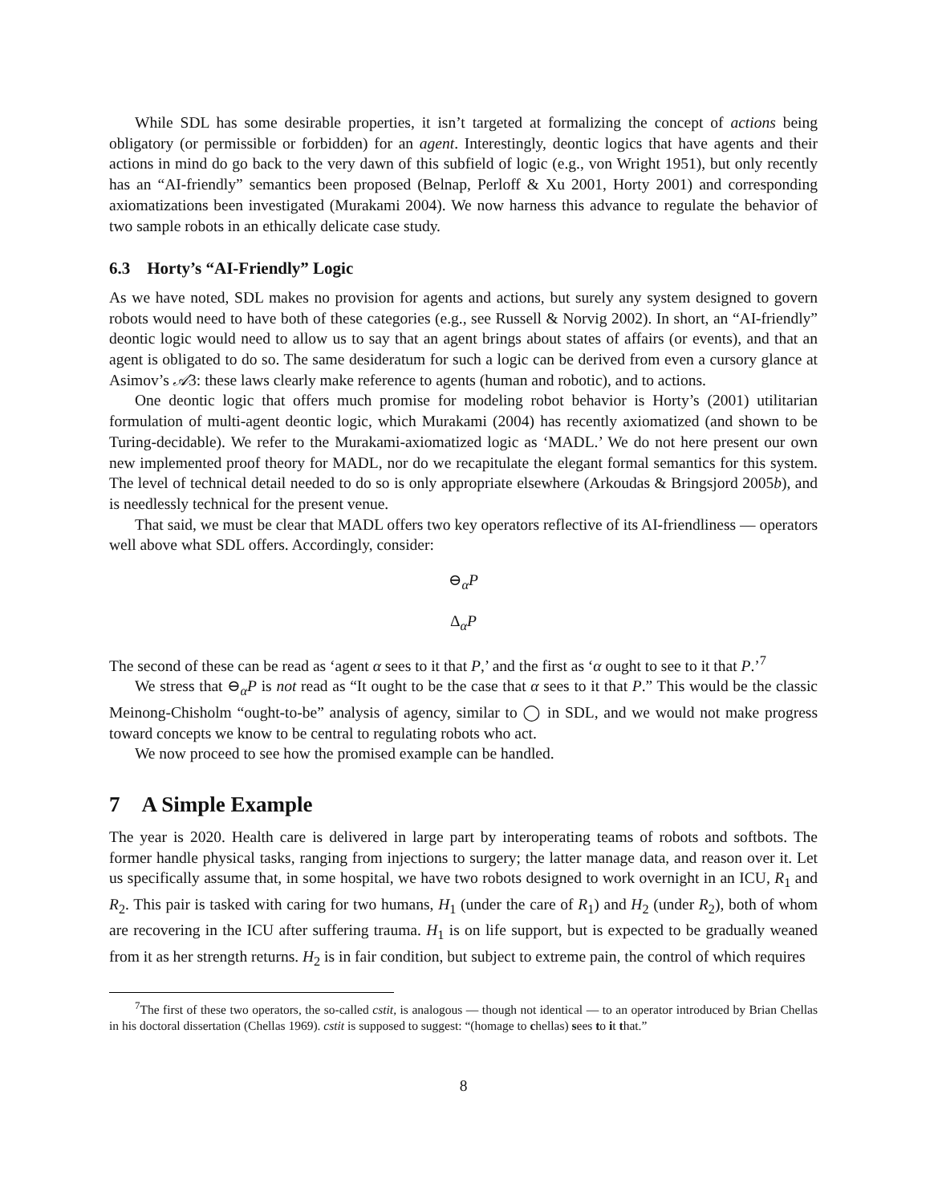While SDL has some desirable properties, it isn’t targeted at formalizing the concept of actions being obligatory (or permissible or forbidden) for an agent. Interestingly, deontic logics that have agents and their actions in mind do go back to the very dawn of this subfield of logic (e.g., von Wright 1951), but only recently has an “AI-friendly” semantics been proposed (Belnap, Perloff & Xu 2001, Horty 2001) and corresponding axiomatizations been investigated (Murakami 2004). We now harness this advance to regulate the behavior of two sample robots in an ethically delicate case study.
6.3 Horty’s “AI-Friendly” Logic
As we have noted, SDL makes no provision for agents and actions, but surely any system designed to govern robots would need to have both of these categories (e.g., see Russell & Norvig 2002). In short, an “AI-friendly” deontic logic would need to allow us to say that an agent brings about states of affairs (or events), and that an agent is obligated to do so. The same desideratum for such a logic can be derived from even a cursory glance at Asimov’s 𝒜3: these laws clearly make reference to agents (human and robotic), and to actions.
One deontic logic that offers much promise for modeling robot behavior is Horty’s (2001) utilitarian formulation of multi-agent deontic logic, which Murakami (2004) has recently axiomatized (and shown to be Turing-decidable). We refer to the Murakami-axiomatized logic as ‘MADL.’ We do not here present our own new implemented proof theory for MADL, nor do we recapitulate the elegant formal semantics for this system. The level of technical detail needed to do so is only appropriate elsewhere (Arkoudas & Bringsjord 2005b), and is needlessly technical for the present venue.
That said, we must be clear that MADL offers two key operators reflective of its AI-friendliness — operators well above what SDL offers. Accordingly, consider:
⊖<sub>α</sub>P
Δ<sub>α</sub>P
The second of these can be read as ‘agent α sees to it that P,’ and the first as ‘α ought to see to it that P.’<sup>7</sup>
We stress that ⊖<sub>α</sub>P is not read as “It ought to be the case that α sees to it that P.” This would be the classic Meinong-Chisholm “ought-to-be” analysis of agency, similar to ◯ in SDL, and we would not make progress toward concepts we know to be central to regulating robots who act.
We now proceed to see how the promised example can be handled.
7 A Simple Example
The year is 2020. Health care is delivered in large part by interoperating teams of robots and softbots. The former handle physical tasks, ranging from injections to surgery; the latter manage data, and reason over it. Let us specifically assume that, in some hospital, we have two robots designed to work overnight in an ICU, R<sub>1</sub> and R<sub>2</sub>. This pair is tasked with caring for two humans, H<sub>1</sub> (under the care of R<sub>1</sub>) and H<sub>2</sub> (under R<sub>2</sub>), both of whom are recovering in the ICU after suffering trauma. H<sub>1</sub> is on life support, but is expected to be gradually weaned from it as her strength returns. H<sub>2</sub> is in fair condition, but subject to extreme pain, the control of which requires
<sup>7</sup> The first of these two operators, the so-called cstit, is analogous — though not identical — to an operator introduced by Brian Chellas in his doctoral dissertation (Chellas 1969). cstit is supposed to suggest: “(homage to chellas) sees to it that.”
8